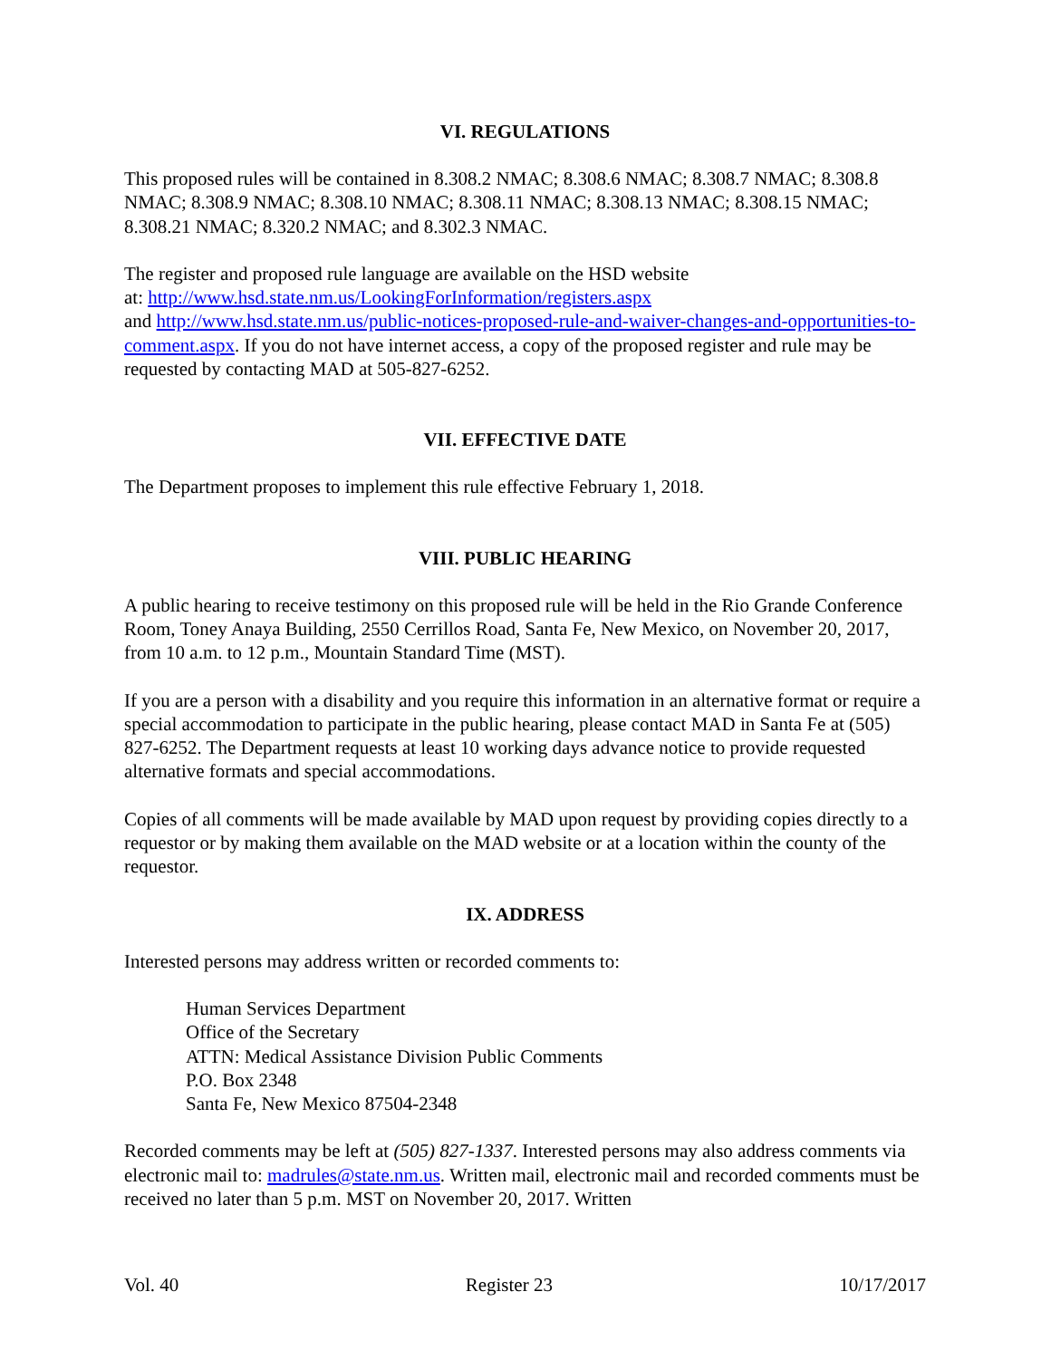VI. REGULATIONS
This proposed rules will be contained in 8.308.2 NMAC; 8.308.6 NMAC; 8.308.7 NMAC; 8.308.8 NMAC; 8.308.9 NMAC; 8.308.10 NMAC; 8.308.11 NMAC; 8.308.13 NMAC; 8.308.15 NMAC; 8.308.21 NMAC; 8.320.2 NMAC; and 8.302.3 NMAC.
The register and proposed rule language are available on the HSD website
at: http://www.hsd.state.nm.us/LookingForInformation/registers.aspx
and http://www.hsd.state.nm.us/public-notices-proposed-rule-and-waiver-changes-and-opportunities-to-comment.aspx. If you do not have internet access, a copy of the proposed register and rule may be requested by contacting MAD at 505-827-6252.
VII. EFFECTIVE DATE
The Department proposes to implement this rule effective February 1, 2018.
VIII. PUBLIC HEARING
A public hearing to receive testimony on this proposed rule will be held in the Rio Grande Conference Room, Toney Anaya Building, 2550 Cerrillos Road, Santa Fe, New Mexico, on November 20, 2017, from 10 a.m. to 12 p.m., Mountain Standard Time (MST).
If you are a person with a disability and you require this information in an alternative format or require a special accommodation to participate in the public hearing, please contact MAD in Santa Fe at (505) 827-6252. The Department requests at least 10 working days advance notice to provide requested alternative formats and special accommodations.
Copies of all comments will be made available by MAD upon request by providing copies directly to a requestor or by making them available on the MAD website or at a location within the county of the requestor.
IX. ADDRESS
Interested persons may address written or recorded comments to:
Human Services Department
Office of the Secretary
ATTN: Medical Assistance Division Public Comments
P.O. Box 2348
Santa Fe, New Mexico 87504-2348
Recorded comments may be left at (505) 827-1337. Interested persons may also address comments via electronic mail to: madrules@state.nm.us. Written mail, electronic mail and recorded comments must be received no later than 5 p.m. MST on November 20, 2017. Written
Vol. 40 Register 23 10/17/2017